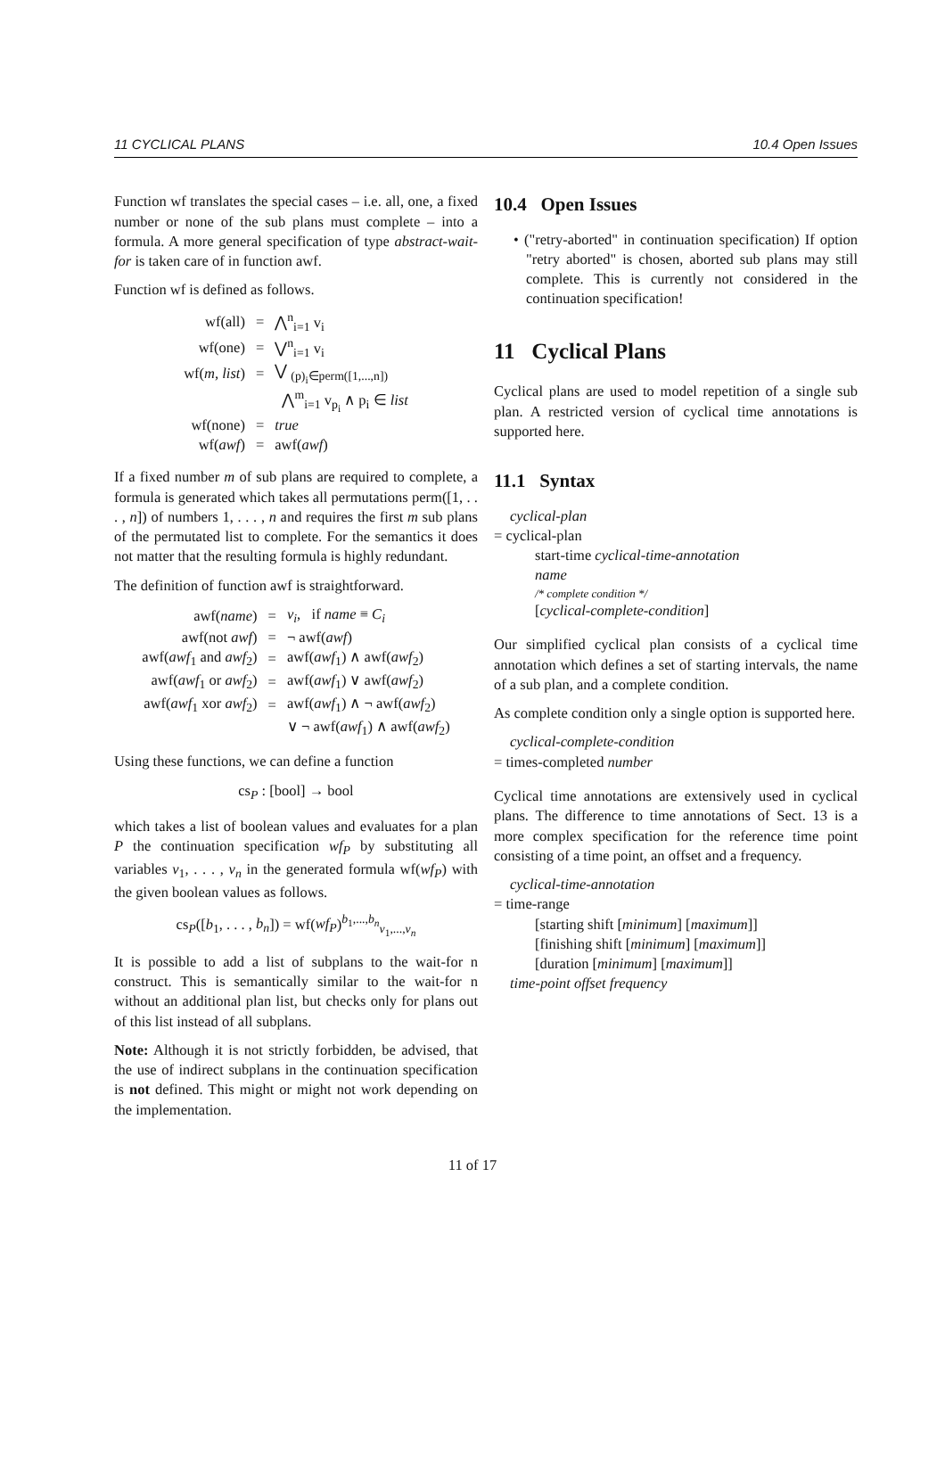11 CYCLICAL PLANS 10.4 Open Issues
Function wf translates the special cases – i.e. all, one, a fixed number or none of the sub plans must complete – into a formula. A more general specification of type abstract-wait-for is taken care of in function awf.
Function wf is defined as follows.
| wf(all) | = | ⋀<sup>n</sup><sub>i=1</sub> v<sub>i</sub> |
| wf(one) | = | ⋁<sup>n</sup><sub>i=1</sub> v<sub>i</sub> |
| wf( m, list ) | = | ⋁ <sub>(p)<sub>i</sub>∈perm([1,...,n])</sub> |
| | | ⋀<sup>m</sup><sub>i=1</sub> v<sub>p<sub>i</sub></sub> ∧ p<sub>i</sub> ∈ list |
| wf(none) | = | true |
| wf( awf ) | = | awf( awf ) |
If a fixed number m of sub plans are required to complete, a formula is generated which takes all permutations perm([1, . . . , n]) of numbers 1, . . . , n and requires the first m sub plans of the permutated list to complete. For the semantics it does not matter that the resulting formula is highly redundant.
The definition of function awf is straightforward.
| awf( name ) | = | v<sub>i</sub> , if name ≡ C<sub>i</sub> |
| awf(not awf ) | = | ¬ awf( awf ) |
| awf( awf<sub>1</sub> and awf<sub>2</sub>) | = | awf( awf<sub>1</sub>) ∧ awf( awf<sub>2</sub>) |
| awf( awf<sub>1</sub> or awf<sub>2</sub>) | = | awf( awf<sub>1</sub>) ∨ awf( awf<sub>2</sub>) |
| awf( awf<sub>1</sub> xor awf<sub>2</sub>) | = | awf( awf<sub>1</sub>) ∧ ¬ awf( awf<sub>2</sub>) |
| | | ∨ ¬ awf( awf<sub>1</sub>) ∧ awf( awf<sub>2</sub>) |
Using these functions, we can define a function
cs<sub>P</sub> : [bool] → bool
which takes a list of boolean values and evaluates for a plan P the continuation specification wf<sub>P</sub> by substituting all variables v<sub>1</sub>, . . . , v<sub>n</sub> in the generated formula wf(wf<sub>P</sub>) with the given boolean values as follows.
cs<sub>P</sub>([b<sub>1</sub>, . . . , b<sub>n</sub>]) = wf(wf<sub>P</sub>)<sup>b<sub>1</sub>,...,b<sub>n</sub></sup><sub>v<sub>1</sub>,...,v<sub>n</sub></sub>
It is possible to add a list of subplans to the wait-for n construct. This is semantically similar to the wait-for n without an additional plan list, but checks only for plans out of this list instead of all subplans.
Note: Although it is not strictly forbidden, be advised, that the use of indirect subplans in the continuation specification is not defined. This might or might not work depending on the implementation.
10.4 Open Issues
• ("retry-aborted" in continuation specification) If option "retry aborted" is chosen, aborted sub plans may still complete. This is currently not considered in the continuation specification!
11 Cyclical Plans
Cyclical plans are used to model repetition of a single sub plan. A restricted version of cyclical time annotations is supported here.
11.1 Syntax
cyclical-plan
= cyclical-plan
start-time cyclical-time-annotation
name
/* complete condition */
[cyclical-complete-condition]
Our simplified cyclical plan consists of a cyclical time annotation which defines a set of starting intervals, the name of a sub plan, and a complete condition.
As complete condition only a single option is supported here.
cyclical-complete-condition
= times-completed number
Cyclical time annotations are extensively used in cyclical plans. The difference to time annotations of Sect. 13 is a more complex specification for the reference time point consisting of a time point, an offset and a frequency.
cyclical-time-annotation
= time-range
[starting shift [minimum] [maximum]]
[finishing shift [minimum] [maximum]]
[duration [minimum] [maximum]]
time-point offset frequency
11 of 17